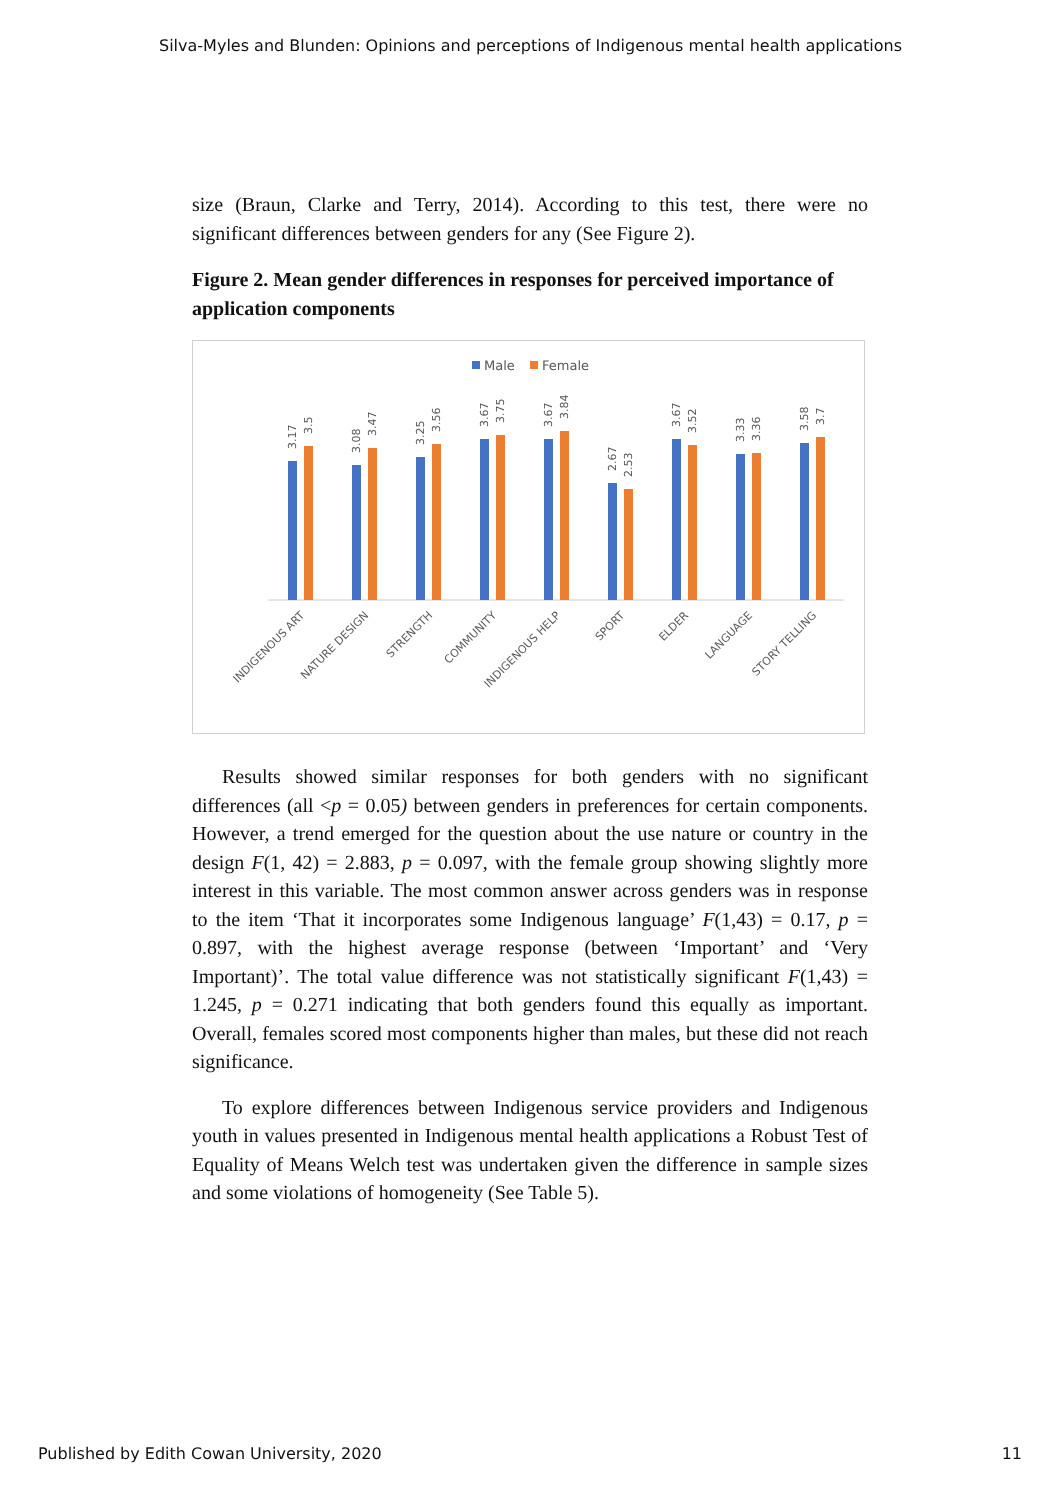Silva-Myles and Blunden: Opinions and perceptions of Indigenous mental health applications
size (Braun, Clarke and Terry, 2014). According to this test, there were no significant differences between genders for any (See Figure 2).
Figure 2. Mean gender differences in responses for perceived importance of application components
Male
Female
3.17
3.5
3.08
3.47
3.25
3.56
3.67
3.75
3.67
3.84
2.67
2.53
3.67
3.52
3.33
3.36
3.58
3.7
INDIGENOUS ART
NATURE DESIGN
STRENGTH
COMMUNITY
INDIGENOUS HELP
SPORT
ELDER
LANGUAGE
STORY TELLING
Results showed similar responses for both genders with no significant differences (all <p = 0.05) between genders in preferences for certain components. However, a trend emerged for the question about the use nature or country in the design F(1, 42) = 2.883, p = 0.097, with the female group showing slightly more interest in this variable. The most common answer across genders was in response to the item ‘That it incorporates some Indigenous language’ F(1,43) = 0.17, p = 0.897, with the highest average response (between ‘Important’ and ‘Very Important)’. The total value difference was not statistically significant F(1,43) = 1.245, p = 0.271 indicating that both genders found this equally as important. Overall, females scored most components higher than males, but these did not reach significance.
To explore differences between Indigenous service providers and Indigenous youth in values presented in Indigenous mental health applications a Robust Test of Equality of Means Welch test was undertaken given the difference in sample sizes and some violations of homogeneity (See Table 5).
Published by Edith Cowan University, 2020 11